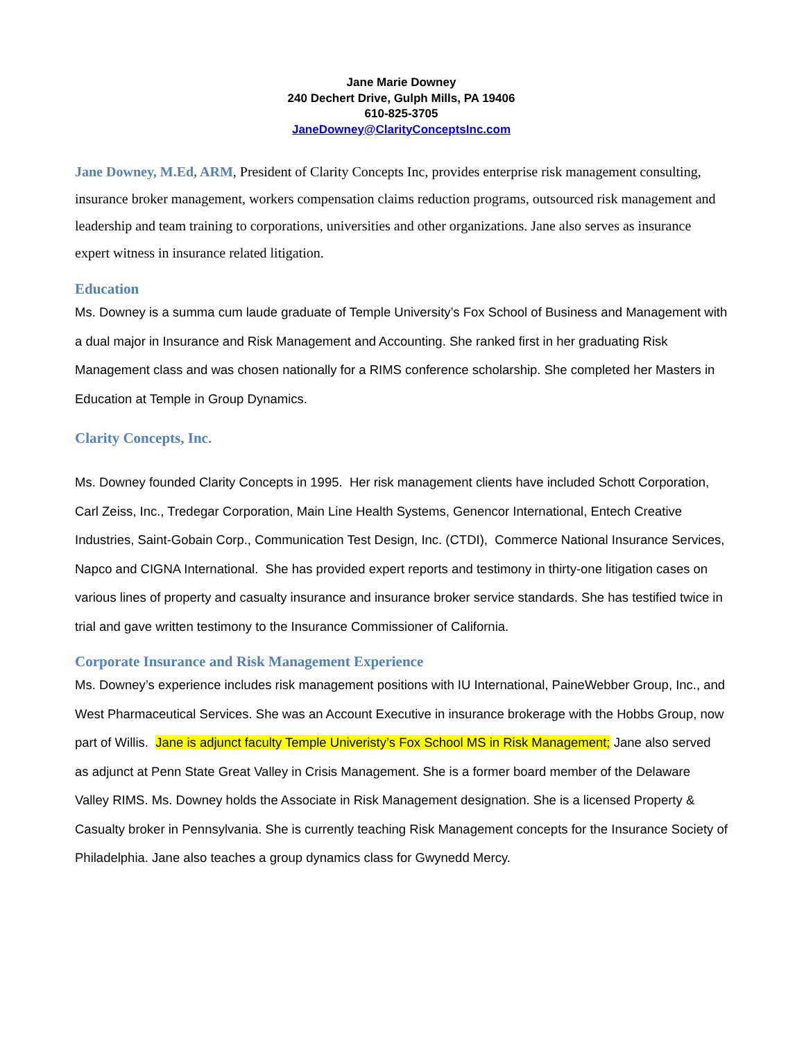Jane Marie Downey
240 Dechert Drive, Gulph Mills, PA 19406
610-825-3705
JaneDowney@ClarityConceptsInc.com
Jane Downey, M.Ed, ARM, President of Clarity Concepts Inc, provides enterprise risk management consulting, insurance broker management, workers compensation claims reduction programs, outsourced risk management and leadership and team training to corporations, universities and other organizations. Jane also serves as insurance expert witness in insurance related litigation.
Education
Ms. Downey is a summa cum laude graduate of Temple University’s Fox School of Business and Management with a dual major in Insurance and Risk Management and Accounting. She ranked first in her graduating Risk Management class and was chosen nationally for a RIMS conference scholarship. She completed her Masters in Education at Temple in Group Dynamics.
Clarity Concepts, Inc.
Ms. Downey founded Clarity Concepts in 1995. Her risk management clients have included Schott Corporation, Carl Zeiss, Inc., Tredegar Corporation, Main Line Health Systems, Genencor International, Entech Creative Industries, Saint-Gobain Corp., Communication Test Design, Inc. (CTDI), Commerce National Insurance Services, Napco and CIGNA International. She has provided expert reports and testimony in thirty-one litigation cases on various lines of property and casualty insurance and insurance broker service standards. She has testified twice in trial and gave written testimony to the Insurance Commissioner of California.
Corporate Insurance and Risk Management Experience
Ms. Downey’s experience includes risk management positions with IU International, PaineWebber Group, Inc., and West Pharmaceutical Services. She was an Account Executive in insurance brokerage with the Hobbs Group, now part of Willis. Jane is adjunct faculty Temple Univeristy’s Fox School MS in Risk Management; Jane also served as adjunct at Penn State Great Valley in Crisis Management. She is a former board member of the Delaware Valley RIMS. Ms. Downey holds the Associate in Risk Management designation. She is a licensed Property & Casualty broker in Pennsylvania. She is currently teaching Risk Management concepts for the Insurance Society of Philadelphia. Jane also teaches a group dynamics class for Gwynedd Mercy.